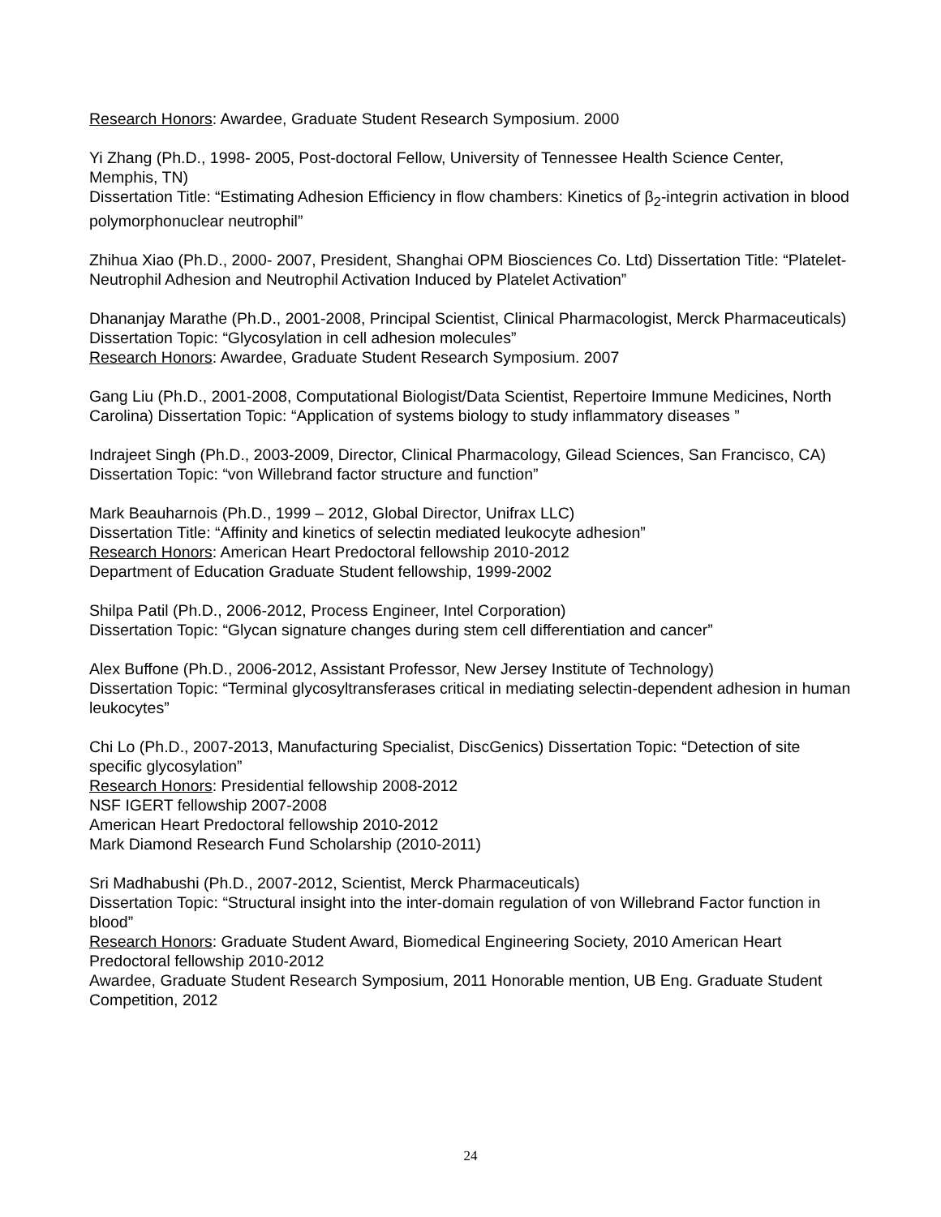Research Honors: Awardee, Graduate Student Research Symposium. 2000
Yi Zhang (Ph.D., 1998- 2005, Post-doctoral Fellow, University of Tennessee Health Science Center, Memphis, TN)
Dissertation Title: “Estimating Adhesion Efficiency in flow chambers: Kinetics of β<sub>2</sub>-integrin activation in blood polymorphonuclear neutrophil”
Zhihua Xiao (Ph.D., 2000- 2007, President, Shanghai OPM Biosciences Co. Ltd) Dissertation Title: “Platelet-Neutrophil Adhesion and Neutrophil Activation Induced by Platelet Activation”
Dhananjay Marathe (Ph.D., 2001-2008, Principal Scientist, Clinical Pharmacologist, Merck Pharmaceuticals)
Dissertation Topic: “Glycosylation in cell adhesion molecules”
Research Honors: Awardee, Graduate Student Research Symposium. 2007
Gang Liu (Ph.D., 2001-2008, Computational Biologist/Data Scientist, Repertoire Immune Medicines, North Carolina) Dissertation Topic: “Application of systems biology to study inflammatory diseases ”
Indrajeet Singh (Ph.D., 2003-2009, Director, Clinical Pharmacology, Gilead Sciences, San Francisco, CA)
Dissertation Topic: “von Willebrand factor structure and function”
Mark Beauharnois (Ph.D., 1999 – 2012, Global Director, Unifrax LLC)
Dissertation Title: “Affinity and kinetics of selectin mediated leukocyte adhesion”
Research Honors: American Heart Predoctoral fellowship 2010-2012
Department of Education Graduate Student fellowship, 1999-2002
Shilpa Patil (Ph.D., 2006-2012, Process Engineer, Intel Corporation)
Dissertation Topic: “Glycan signature changes during stem cell differentiation and cancer”
Alex Buffone (Ph.D., 2006-2012, Assistant Professor, New Jersey Institute of Technology)
Dissertation Topic: “Terminal glycosyltransferases critical in mediating selectin-dependent adhesion in human leukocytes”
Chi Lo (Ph.D., 2007-2013, Manufacturing Specialist, DiscGenics) Dissertation Topic: “Detection of site specific glycosylation”
Research Honors: Presidential fellowship 2008-2012
NSF IGERT fellowship 2007-2008
American Heart Predoctoral fellowship 2010-2012
Mark Diamond Research Fund Scholarship (2010-2011)
Sri Madhabushi (Ph.D., 2007-2012, Scientist, Merck Pharmaceuticals)
Dissertation Topic: “Structural insight into the inter-domain regulation of von Willebrand Factor function in blood”
Research Honors: Graduate Student Award, Biomedical Engineering Society, 2010 American Heart Predoctoral fellowship 2010-2012
Awardee, Graduate Student Research Symposium, 2011 Honorable mention, UB Eng. Graduate Student Competition, 2012
24